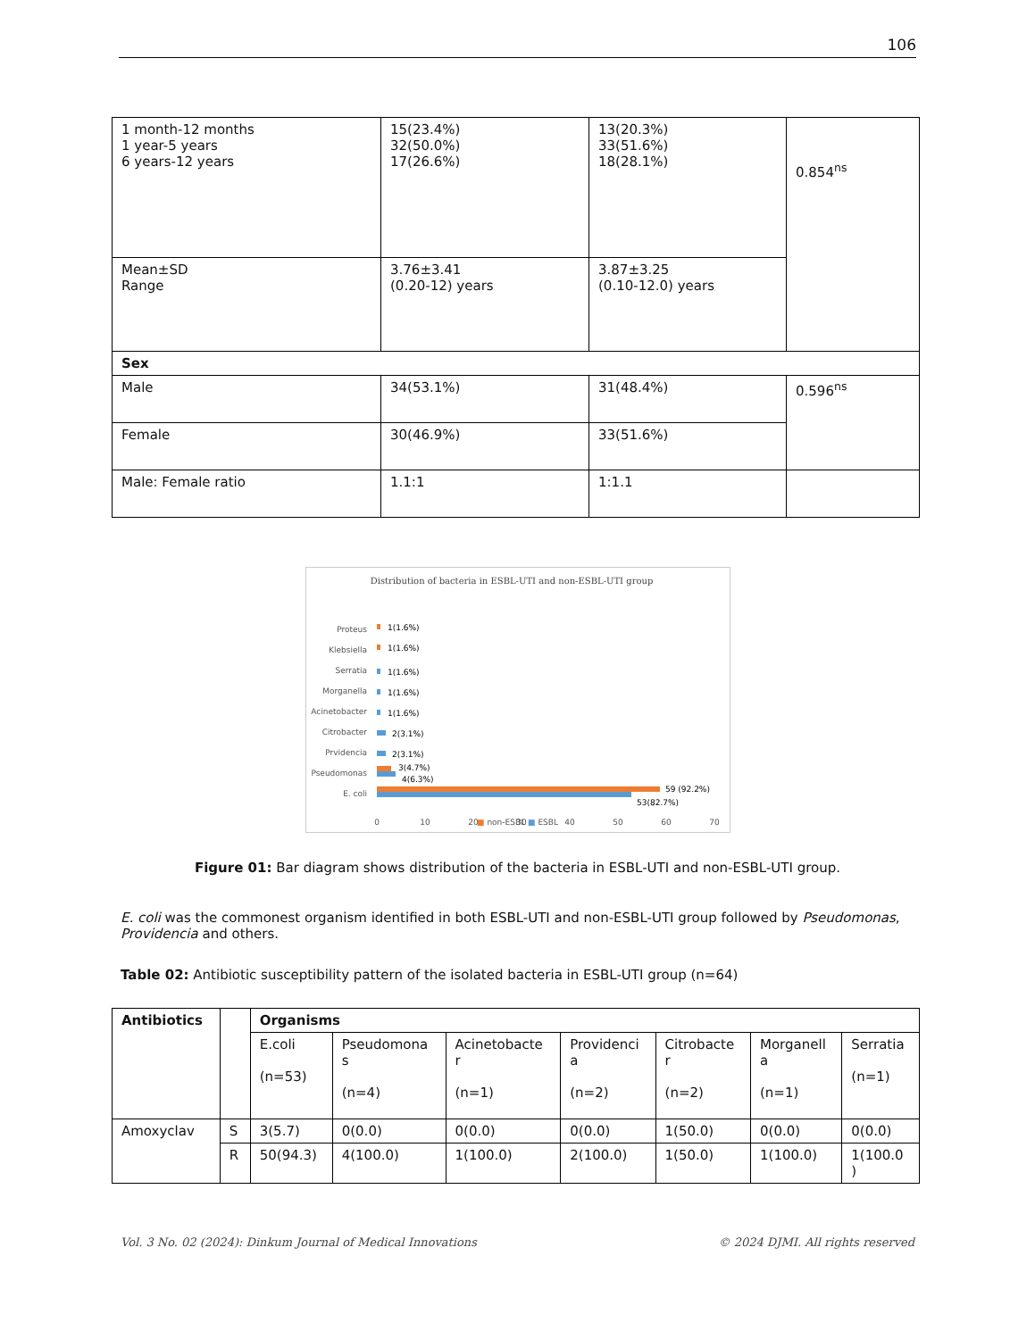106
| 1 month-12 months 1 year-5 years 6 years-12 years | 15(23.4%) 32(50.0%) 17(26.6%) | 13(20.3%) 33(51.6%) 18(28.1%) | 0.854<sup>ns</sup> |
| Mean±SD Range | 3.76±3.41 (0.20-12) years | 3.87±3.25 (0.10-12.0) years | |
| Sex | | | |
| Male | 34(53.1%) | 31(48.4%) | 0.596<sup>ns</sup> |
| Female | 30(46.9%) | 33(51.6%) | |
| Male: Female ratio | 1.1:1 | 1:1.1 | |
Distribution of bacteria in ESBL-UTI and non-ESBL-UTI group
Proteus
Klebsiella
Serratia
Morganella
Acinetobacter
Citrobacter
Prvidencia
Pseudomonas
E. coli
1(1.6%)
1(1.6%)
1(1.6%)
1(1.6%)
1(1.6%)
2(3.1%)
2(3.1%)
3(4.7%)
4(6.3%)
59 (92.2%)
53(82.7%)
0
10
20
30
40
50
60
70
■ non-ESBL ■ ESBL
Figure 01: Bar diagram shows distribution of the bacteria in ESBL-UTI and non-ESBL-UTI group.
E. coli was the commonest organism identified in both ESBL-UTI and non-ESBL-UTI group followed by Pseudomonas, Providencia and others.
Table 02: Antibiotic susceptibility pattern of the isolated bacteria in ESBL-UTI group (n=64)
| Antibiotics | | Organisms | | | | | | |
| --- | --- | --- | --- | --- | --- | --- | --- | --- |
| | | E.coli (n=53) | Pseudomona s (n=4) | Acinetobacte r (n=1) | Providenci a (n=2) | Citrobacte r (n=2) | Morganell a (n=1) | Serratia (n=1) |
| Amoxyclav | S | 3(5.7) | 0(0.0) | 0(0.0) | 0(0.0) | 1(50.0) | 0(0.0) | 0(0.0) |
| | R | 50(94.3) | 4(100.0) | 1(100.0) | 2(100.0) | 1(50.0) | 1(100.0) | 1(100.0 ) |
Vol. 3 No. 02 (2024): Dinkum Journal of Medical Innovations © 2024 DJMI. All rights reserved